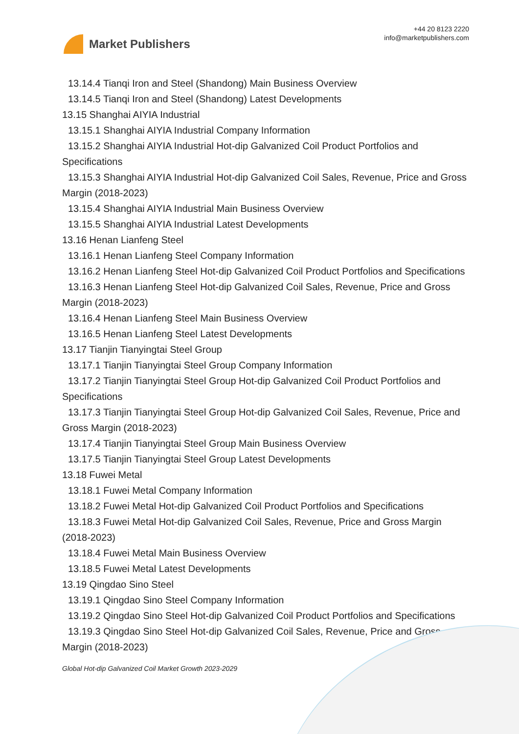Market Publishers
+44 20 8123 2220
info@marketpublishers.com
13.14.4 Tianqi Iron and Steel (Shandong) Main Business Overview
13.14.5 Tianqi Iron and Steel (Shandong) Latest Developments
13.15 Shanghai AIYIA Industrial
13.15.1 Shanghai AIYIA Industrial Company Information
13.15.2 Shanghai AIYIA Industrial Hot-dip Galvanized Coil Product Portfolios and Specifications
13.15.3 Shanghai AIYIA Industrial Hot-dip Galvanized Coil Sales, Revenue, Price and Gross Margin (2018-2023)
13.15.4 Shanghai AIYIA Industrial Main Business Overview
13.15.5 Shanghai AIYIA Industrial Latest Developments
13.16 Henan Lianfeng Steel
13.16.1 Henan Lianfeng Steel Company Information
13.16.2 Henan Lianfeng Steel Hot-dip Galvanized Coil Product Portfolios and Specifications
13.16.3 Henan Lianfeng Steel Hot-dip Galvanized Coil Sales, Revenue, Price and Gross Margin (2018-2023)
13.16.4 Henan Lianfeng Steel Main Business Overview
13.16.5 Henan Lianfeng Steel Latest Developments
13.17 Tianjin Tianyingtai Steel Group
13.17.1 Tianjin Tianyingtai Steel Group Company Information
13.17.2 Tianjin Tianyingtai Steel Group Hot-dip Galvanized Coil Product Portfolios and Specifications
13.17.3 Tianjin Tianyingtai Steel Group Hot-dip Galvanized Coil Sales, Revenue, Price and Gross Margin (2018-2023)
13.17.4 Tianjin Tianyingtai Steel Group Main Business Overview
13.17.5 Tianjin Tianyingtai Steel Group Latest Developments
13.18 Fuwei Metal
13.18.1 Fuwei Metal Company Information
13.18.2 Fuwei Metal Hot-dip Galvanized Coil Product Portfolios and Specifications
13.18.3 Fuwei Metal Hot-dip Galvanized Coil Sales, Revenue, Price and Gross Margin (2018-2023)
13.18.4 Fuwei Metal Main Business Overview
13.18.5 Fuwei Metal Latest Developments
13.19 Qingdao Sino Steel
13.19.1 Qingdao Sino Steel Company Information
13.19.2 Qingdao Sino Steel Hot-dip Galvanized Coil Product Portfolios and Specifications
13.19.3 Qingdao Sino Steel Hot-dip Galvanized Coil Sales, Revenue, Price and Gross Margin (2018-2023)
Global Hot-dip Galvanized Coil Market Growth 2023-2029